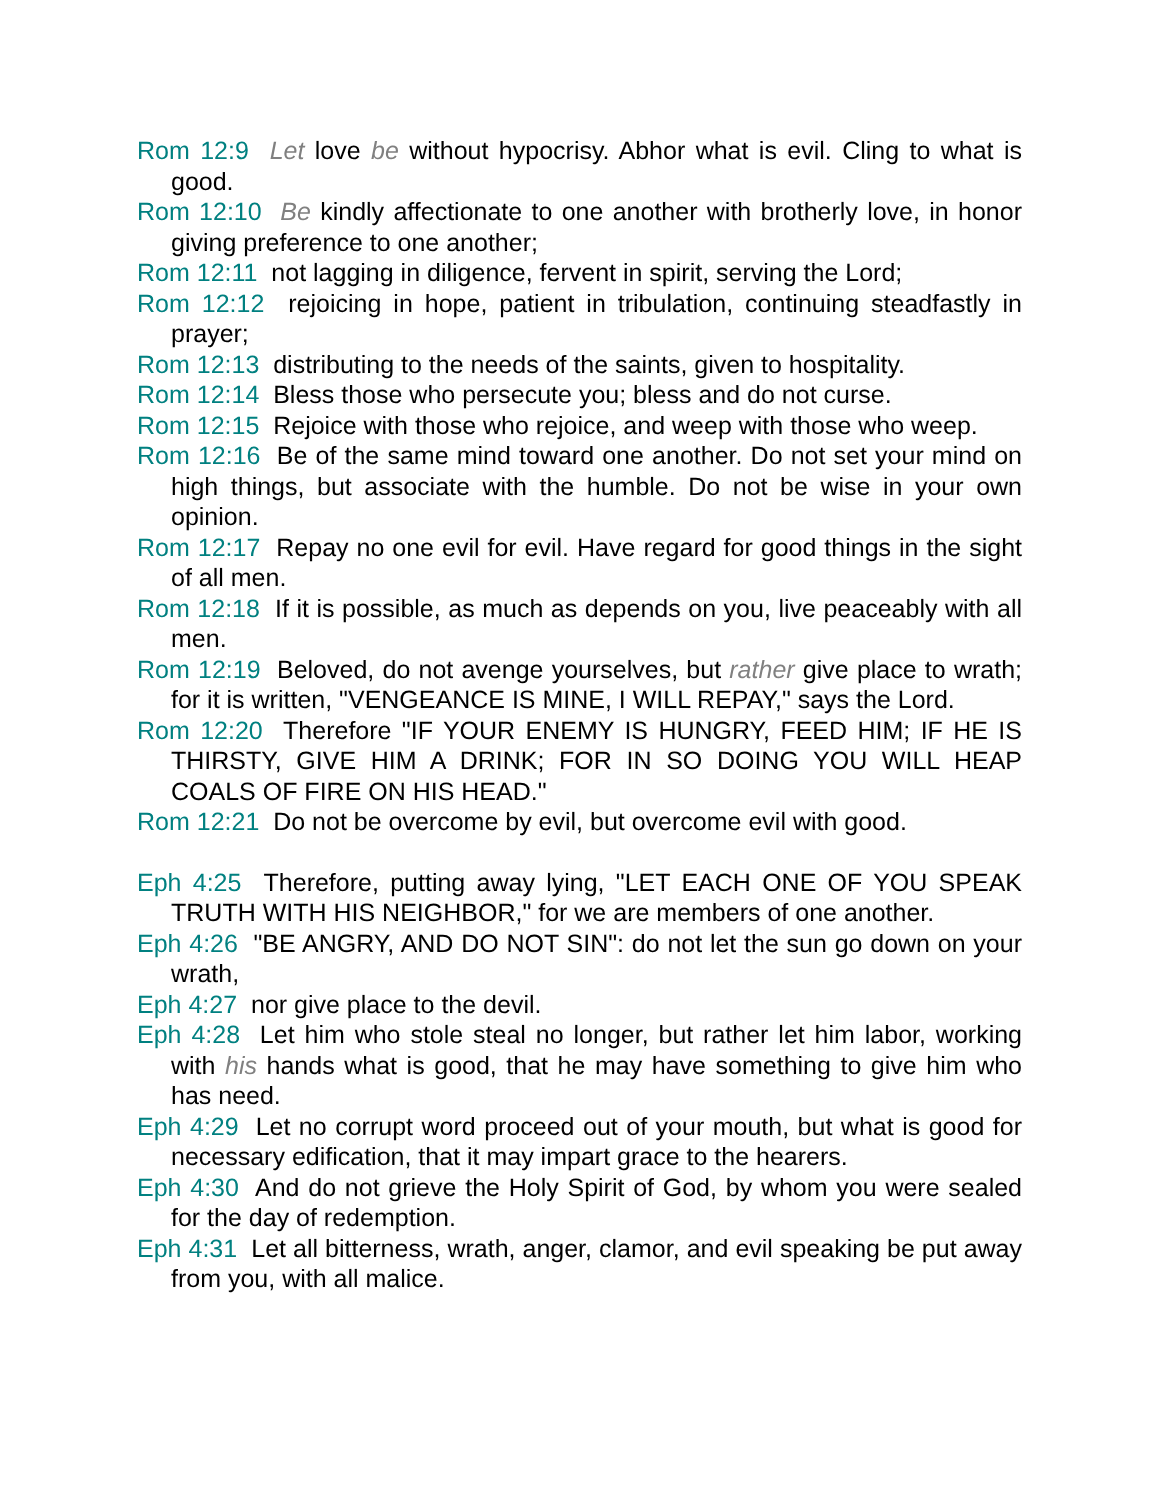Rom 12:9 Let love be without hypocrisy. Abhor what is evil. Cling to what is good.
Rom 12:10 Be kindly affectionate to one another with brotherly love, in honor giving preference to one another;
Rom 12:11 not lagging in diligence, fervent in spirit, serving the Lord;
Rom 12:12 rejoicing in hope, patient in tribulation, continuing steadfastly in prayer;
Rom 12:13 distributing to the needs of the saints, given to hospitality.
Rom 12:14 Bless those who persecute you; bless and do not curse.
Rom 12:15 Rejoice with those who rejoice, and weep with those who weep.
Rom 12:16 Be of the same mind toward one another. Do not set your mind on high things, but associate with the humble. Do not be wise in your own opinion.
Rom 12:17 Repay no one evil for evil. Have regard for good things in the sight of all men.
Rom 12:18 If it is possible, as much as depends on you, live peaceably with all men.
Rom 12:19 Beloved, do not avenge yourselves, but rather give place to wrath; for it is written, "VENGEANCE IS MINE, I WILL REPAY," says the Lord.
Rom 12:20 Therefore "IF YOUR ENEMY IS HUNGRY, FEED HIM; IF HE IS THIRSTY, GIVE HIM A DRINK; FOR IN SO DOING YOU WILL HEAP COALS OF FIRE ON HIS HEAD."
Rom 12:21 Do not be overcome by evil, but overcome evil with good.
Eph 4:25 Therefore, putting away lying, "LET EACH ONE OF YOU SPEAK TRUTH WITH HIS NEIGHBOR," for we are members of one another.
Eph 4:26 "BE ANGRY, AND DO NOT SIN": do not let the sun go down on your wrath,
Eph 4:27 nor give place to the devil.
Eph 4:28 Let him who stole steal no longer, but rather let him labor, working with his hands what is good, that he may have something to give him who has need.
Eph 4:29 Let no corrupt word proceed out of your mouth, but what is good for necessary edification, that it may impart grace to the hearers.
Eph 4:30 And do not grieve the Holy Spirit of God, by whom you were sealed for the day of redemption.
Eph 4:31 Let all bitterness, wrath, anger, clamor, and evil speaking be put away from you, with all malice.